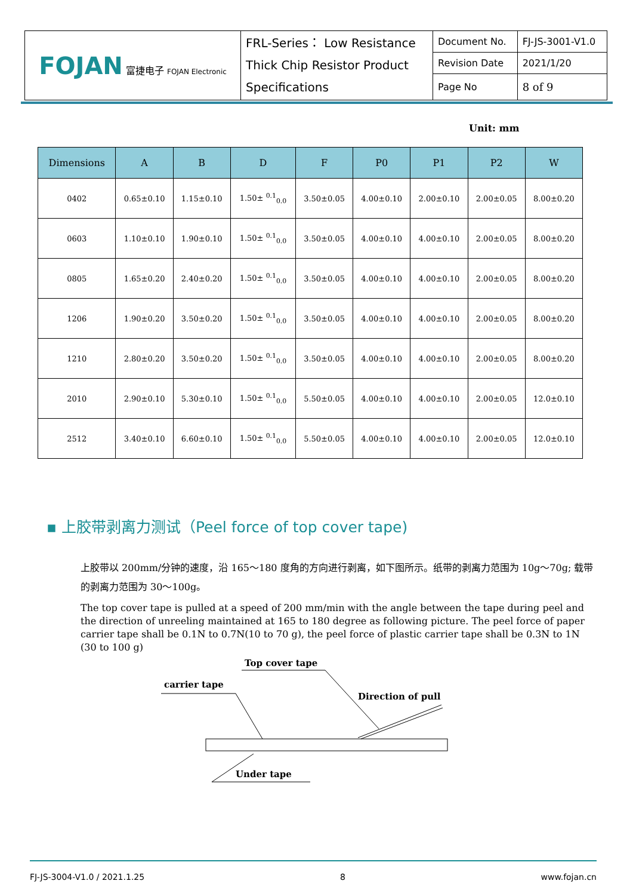| FOJAN 富捷电子 FOJAN Electronic | FRL-Series： Low Resistance Thick Chip Resistor Product Specifications | Document No. | FJ-JS-3001-V1.0 |
| | | Revision Date | 2021/1/20 |
| | | Page No | 8 of 9 |
Unit: mm
| Dimensions | A | B | D | F | P0 | P1 | P2 | W |
| --- | --- | --- | --- | --- | --- | --- | --- | --- |
| 0402 | 0.65±0.10 | 1.15±0.10 | 1.50± <sup>0.1</sup><sub>0.0</sub> | 3.50±0.05 | 4.00±0.10 | 2.00±0.10 | 2.00±0.05 | 8.00±0.20 |
| 0603 | 1.10±0.10 | 1.90±0.10 | 1.50± <sup>0.1</sup><sub>0.0</sub> | 3.50±0.05 | 4.00±0.10 | 4.00±0.10 | 2.00±0.05 | 8.00±0.20 |
| 0805 | 1.65±0.20 | 2.40±0.20 | 1.50± <sup>0.1</sup><sub>0.0</sub> | 3.50±0.05 | 4.00±0.10 | 4.00±0.10 | 2.00±0.05 | 8.00±0.20 |
| 1206 | 1.90±0.20 | 3.50±0.20 | 1.50± <sup>0.1</sup><sub>0.0</sub> | 3.50±0.05 | 4.00±0.10 | 4.00±0.10 | 2.00±0.05 | 8.00±0.20 |
| 1210 | 2.80±0.20 | 3.50±0.20 | 1.50± <sup>0.1</sup><sub>0.0</sub> | 3.50±0.05 | 4.00±0.10 | 4.00±0.10 | 2.00±0.05 | 8.00±0.20 |
| 2010 | 2.90±0.10 | 5.30±0.10 | 1.50± <sup>0.1</sup><sub>0.0</sub> | 5.50±0.05 | 4.00±0.10 | 4.00±0.10 | 2.00±0.05 | 12.0±0.10 |
| 2512 | 3.40±0.10 | 6.60±0.10 | 1.50± <sup>0.1</sup><sub>0.0</sub> | 5.50±0.05 | 4.00±0.10 | 4.00±0.10 | 2.00±0.05 | 12.0±0.10 |
▪ 上胶带剥离力测试（Peel force of top cover tape)
上胶带以 200mm/分钟的速度，沿 165～180 度角的方向进行剥离，如下图所示。纸带的剥离力范围为 10g～70g; 载带的剥离力范围为 30～100g。
The top cover tape is pulled at a speed of 200 mm/min with the angle between the tape during peel and the direction of unreeling maintained at 165 to 180 degree as following picture. The peel force of paper carrier tape shall be 0.1N to 0.7N(10 to 70 g), the peel force of plastic carrier tape shall be 0.3N to 1N (30 to 100 g)
Top cover tape
carrier tape
Direction of pull
Under tape
FJ-JS-3004-V1.0 / 2021.1.25 8 www.fojan.cn